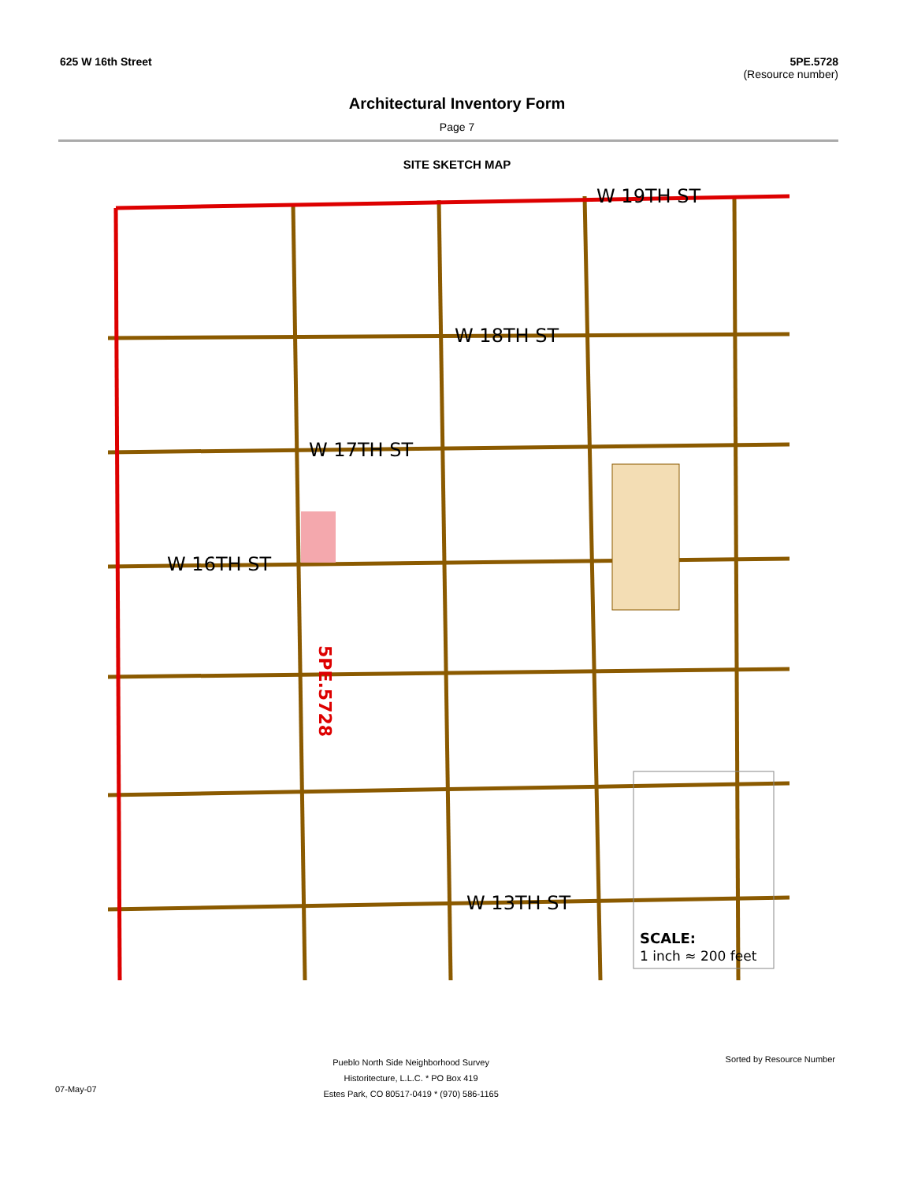625 W 16th Street 5PE.5728
(Resource number)
Architectural Inventory Form
Page 7
SITE SKETCH MAP
W 19TH ST
W 18TH ST
W 17TH ST
W 16TH ST
W 13TH ST
SCALE:
1 inch ≈ 200 feet
5PE.5728
07-May-07
Pueblo North Side Neighborhood Survey
Historitecture, L.L.C. * PO Box 419
Estes Park, CO 80517-0419 * (970) 586-1165
Sorted by Resource Number